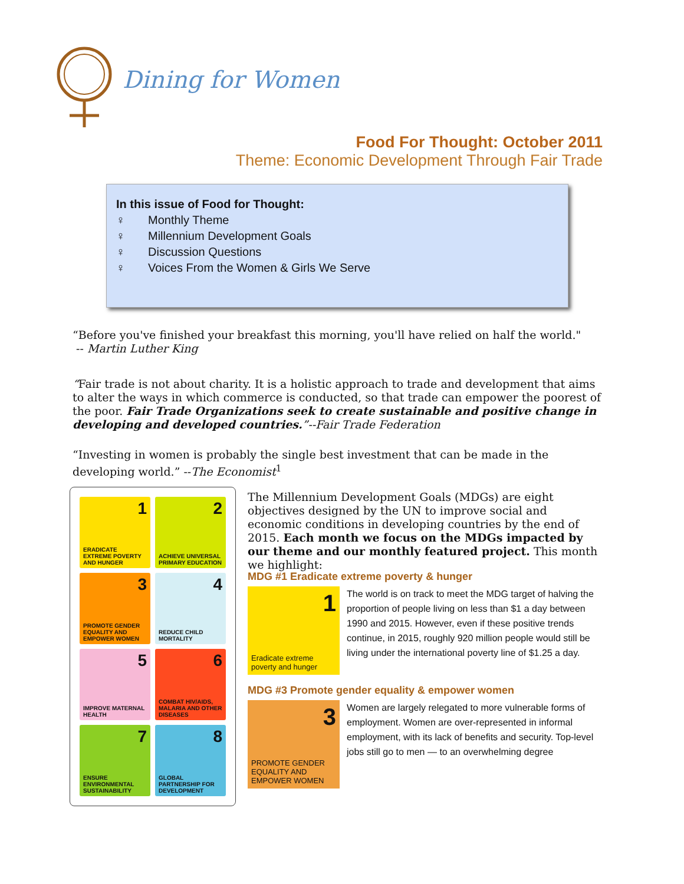Dining for Women
Food For Thought: October 2011
Theme: Economic Development Through Fair Trade
In this issue of Food for Thought:
♀ Monthly Theme
♀ Millennium Development Goals
♀ Discussion Questions
♀ Voices From the Women & Girls We Serve
“Before you've finished your breakfast this morning, you'll have relied on half the world."
-- Martin Luther King
“Fair trade is not about charity. It is a holistic approach to trade and development that aims to alter the ways in which commerce is conducted, so that trade can empower the poorest of the poor. Fair Trade Organizations seek to create sustainable and positive change in developing and developed countries.”--Fair Trade Federation
“Investing in women is probably the single best investment that can be made in the developing world.” --The Economist<sup>1</sup>
1
ERADICATE EXTREME POVERTY AND HUNGER
2
ACHIEVE UNIVERSAL PRIMARY EDUCATION
3
PROMOTE GENDER EQUALITY AND EMPOWER WOMEN
4
REDUCE CHILD MORTALITY
5
IMPROVE MATERNAL HEALTH
6
COMBAT HIV/AIDS, MALARIA AND OTHER DISEASES
7
ENSURE ENVIRONMENTAL SUSTAINABILITY
8
GLOBAL PARTNERSHIP FOR DEVELOPMENT
The Millennium Development Goals (MDGs) are eight objectives designed by the UN to improve social and economic conditions in developing countries by the end of 2015. Each month we focus on the MDGs impacted by our theme and our monthly featured project. This month we highlight:
MDG #1 Eradicate extreme poverty & hunger
1
Eradicate extreme poverty and hunger
The world is on track to meet the MDG target of halving the proportion of people living on less than $1 a day between 1990 and 2015. However, even if these positive trends continue, in 2015, roughly 920 million people would still be living under the international poverty line of $1.25 a day.
MDG #3 Promote gender equality & empower women
3
PROMOTE GENDER EQUALITY AND EMPOWER WOMEN
Women are largely relegated to more vulnerable forms of employment. Women are over-represented in informal employment, with its lack of benefits and security. Top-level jobs still go to men — to an overwhelming degree